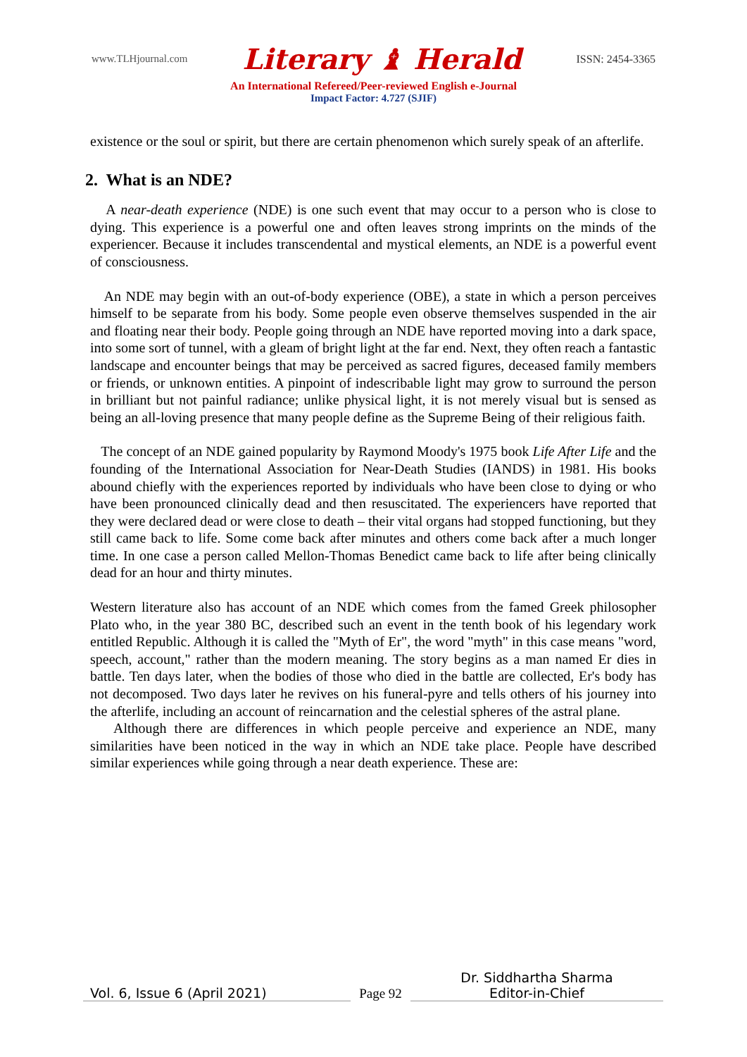www.TLHjournal.com Literary ♝ Herald ISSN: 2454-3365
An International Refereed/Peer-reviewed English e-Journal
Impact Factor: 4.727 (SJIF)
existence or the soul or spirit, but there are certain phenomenon which surely speak of an afterlife.
2. What is an NDE?
A near-death experience (NDE) is one such event that may occur to a person who is close to dying. This experience is a powerful one and often leaves strong imprints on the minds of the experiencer. Because it includes transcendental and mystical elements, an NDE is a powerful event of consciousness.
An NDE may begin with an out-of-body experience (OBE), a state in which a person perceives himself to be separate from his body. Some people even observe themselves suspended in the air and floating near their body. People going through an NDE have reported moving into a dark space, into some sort of tunnel, with a gleam of bright light at the far end. Next, they often reach a fantastic landscape and encounter beings that may be perceived as sacred figures, deceased family members or friends, or unknown entities. A pinpoint of indescribable light may grow to surround the person in brilliant but not painful radiance; unlike physical light, it is not merely visual but is sensed as being an all-loving presence that many people define as the Supreme Being of their religious faith.
The concept of an NDE gained popularity by Raymond Moody's 1975 book Life After Life and the founding of the International Association for Near-Death Studies (IANDS) in 1981. His books abound chiefly with the experiences reported by individuals who have been close to dying or who have been pronounced clinically dead and then resuscitated. The experiencers have reported that they were declared dead or were close to death – their vital organs had stopped functioning, but they still came back to life. Some come back after minutes and others come back after a much longer time. In one case a person called Mellon-Thomas Benedict came back to life after being clinically dead for an hour and thirty minutes.
Western literature also has account of an NDE which comes from the famed Greek philosopher Plato who, in the year 380 BC, described such an event in the tenth book of his legendary work entitled Republic. Although it is called the "Myth of Er", the word "myth" in this case means "word, speech, account," rather than the modern meaning. The story begins as a man named Er dies in battle. Ten days later, when the bodies of those who died in the battle are collected, Er's body has not decomposed. Two days later he revives on his funeral-pyre and tells others of his journey into the afterlife, including an account of reincarnation and the celestial spheres of the astral plane.
Although there are differences in which people perceive and experience an NDE, many similarities have been noticed in the way in which an NDE take place. People have described similar experiences while going through a near death experience. These are:
Vol. 6, Issue 6 (April 2021)
Page 92
Dr. Siddhartha Sharma
Editor-in-Chief